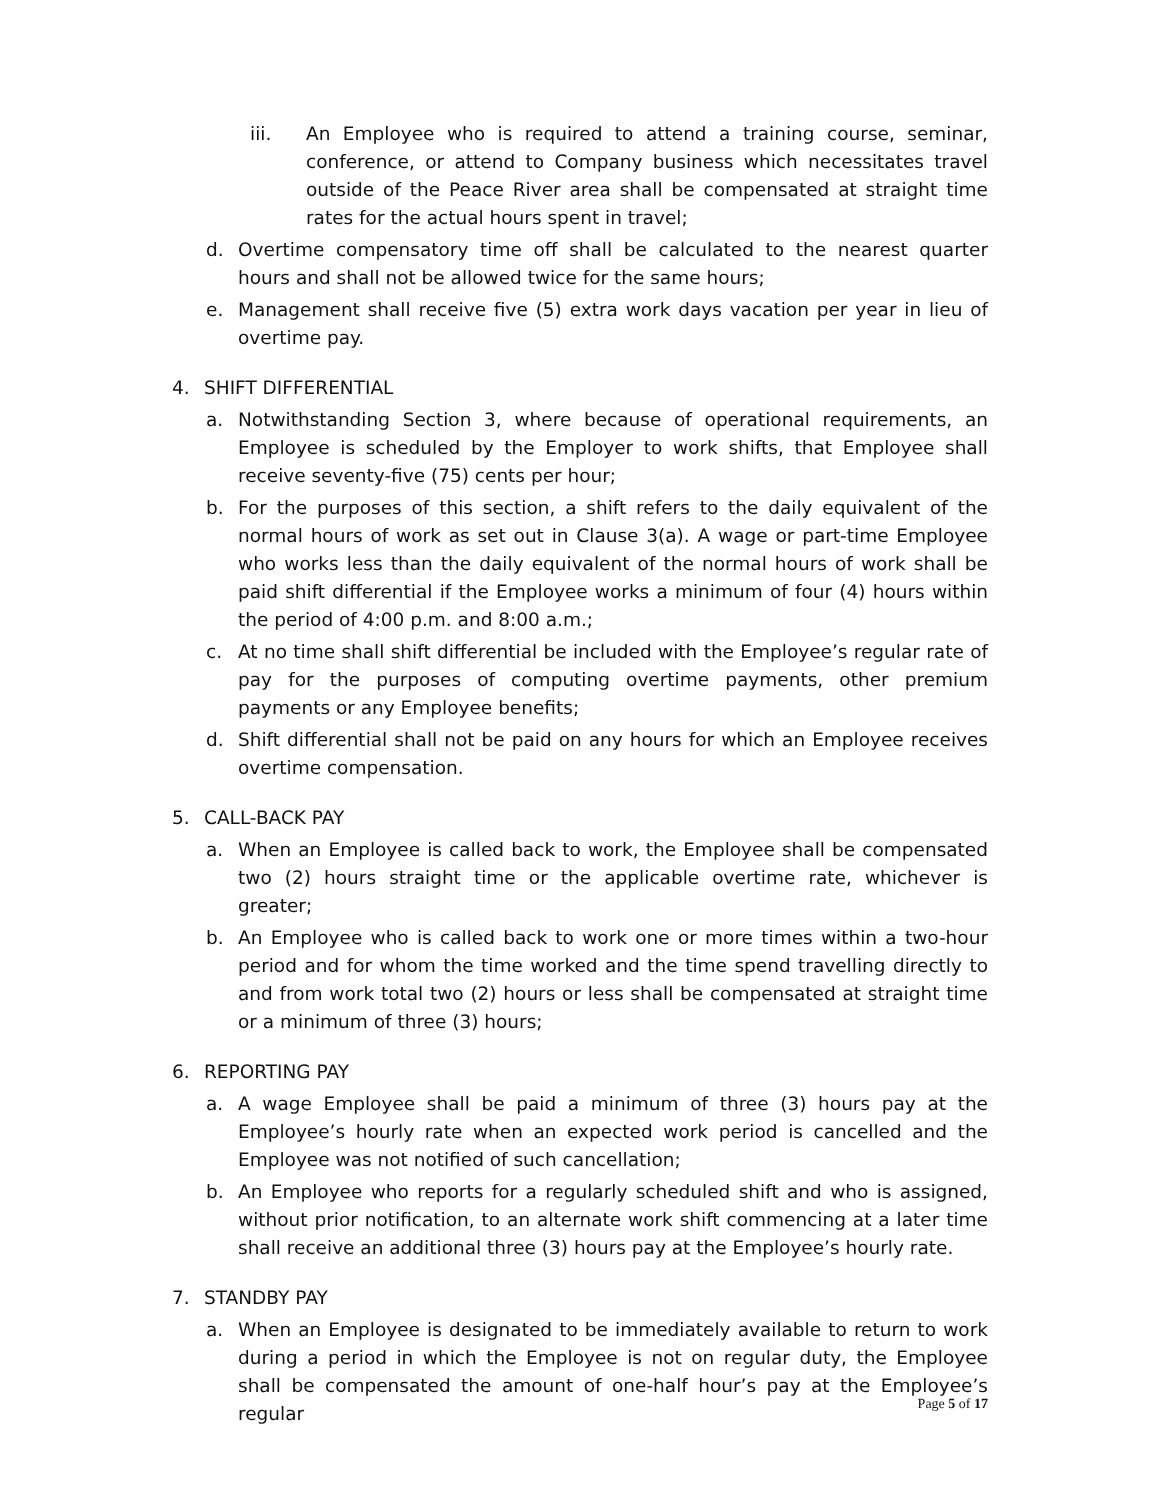iii. An Employee who is required to attend a training course, seminar, conference, or attend to Company business which necessitates travel outside of the Peace River area shall be compensated at straight time rates for the actual hours spent in travel;
d. Overtime compensatory time off shall be calculated to the nearest quarter hours and shall not be allowed twice for the same hours;
e. Management shall receive five (5) extra work days vacation per year in lieu of overtime pay.
4. SHIFT DIFFERENTIAL
a. Notwithstanding Section 3, where because of operational requirements, an Employee is scheduled by the Employer to work shifts, that Employee shall receive seventy-five (75) cents per hour;
b. For the purposes of this section, a shift refers to the daily equivalent of the normal hours of work as set out in Clause 3(a). A wage or part-time Employee who works less than the daily equivalent of the normal hours of work shall be paid shift differential if the Employee works a minimum of four (4) hours within the period of 4:00 p.m. and 8:00 a.m.;
c. At no time shall shift differential be included with the Employee’s regular rate of pay for the purposes of computing overtime payments, other premium payments or any Employee benefits;
d. Shift differential shall not be paid on any hours for which an Employee receives overtime compensation.
5. CALL-BACK PAY
a. When an Employee is called back to work, the Employee shall be compensated two (2) hours straight time or the applicable overtime rate, whichever is greater;
b. An Employee who is called back to work one or more times within a two-hour period and for whom the time worked and the time spend travelling directly to and from work total two (2) hours or less shall be compensated at straight time or a minimum of three (3) hours;
6. REPORTING PAY
a. A wage Employee shall be paid a minimum of three (3) hours pay at the Employee’s hourly rate when an expected work period is cancelled and the Employee was not notified of such cancellation;
b. An Employee who reports for a regularly scheduled shift and who is assigned, without prior notification, to an alternate work shift commencing at a later time shall receive an additional three (3) hours pay at the Employee’s hourly rate.
7. STANDBY PAY
a. When an Employee is designated to be immediately available to return to work during a period in which the Employee is not on regular duty, the Employee shall be compensated the amount of one-half hour’s pay at the Employee’s regular
Page 5 of 17